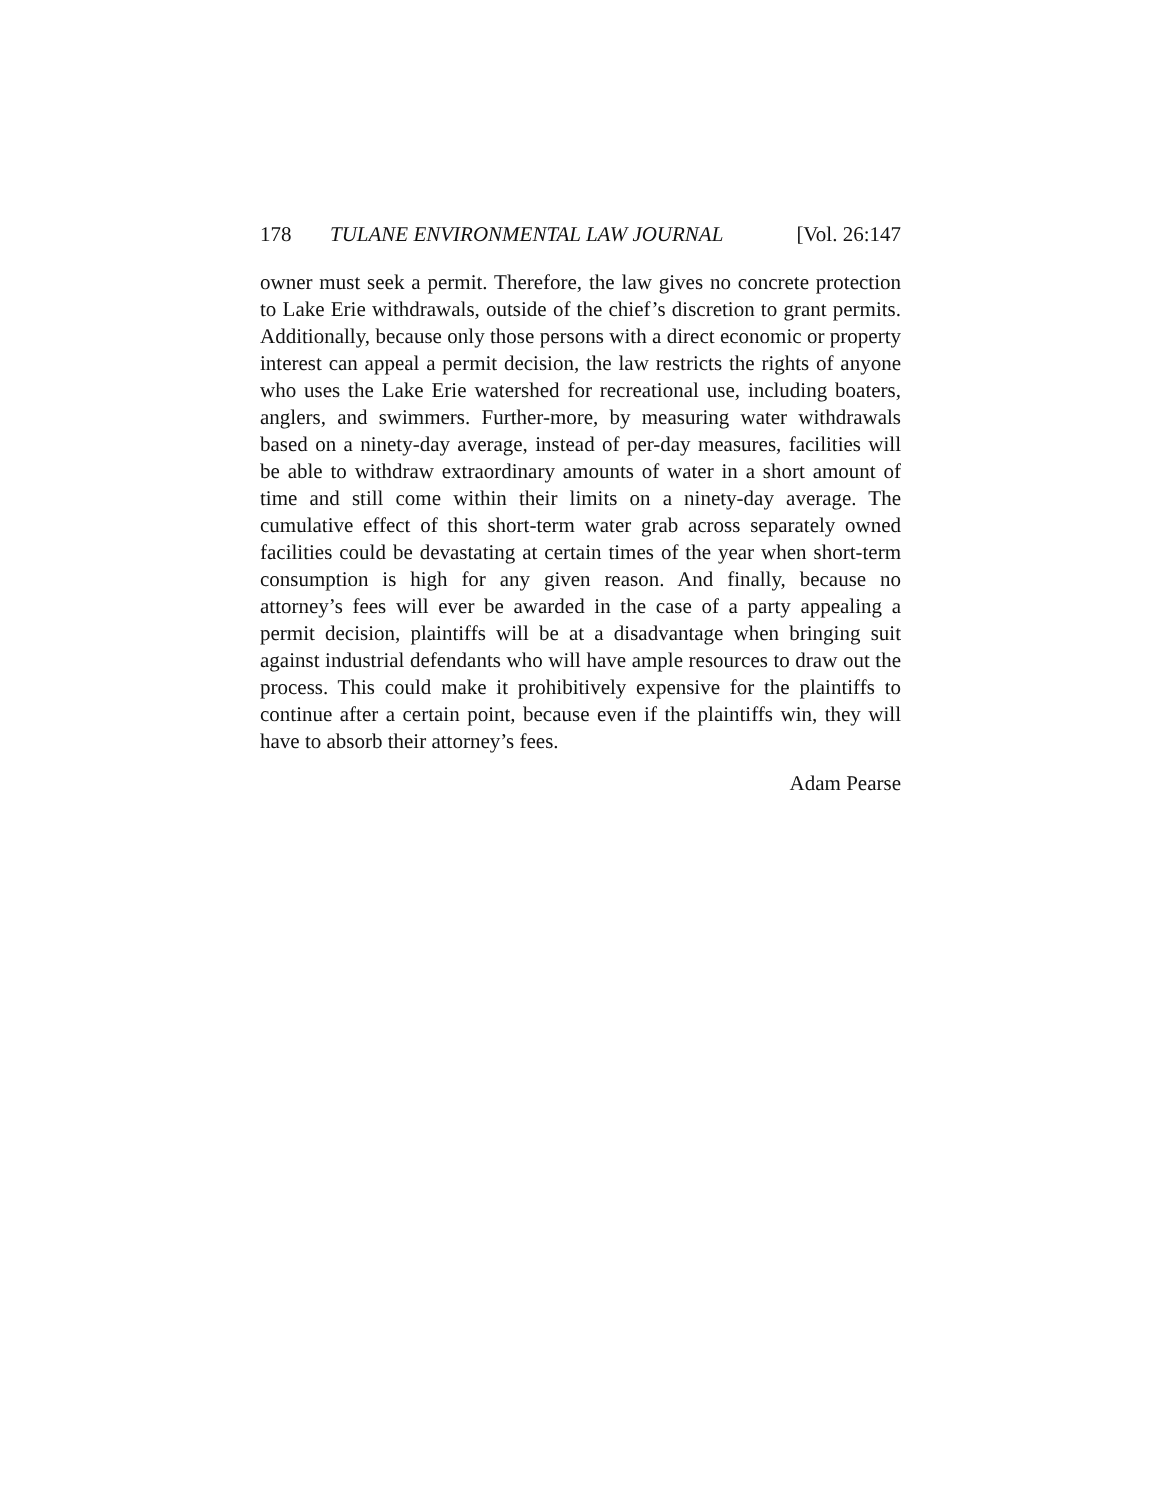178 TULANE ENVIRONMENTAL LAW JOURNAL [Vol. 26:147
owner must seek a permit. Therefore, the law gives no concrete protection to Lake Erie withdrawals, outside of the chief’s discretion to grant permits. Additionally, because only those persons with a direct economic or property interest can appeal a permit decision, the law restricts the rights of anyone who uses the Lake Erie watershed for recreational use, including boaters, anglers, and swimmers. Further-more, by measuring water withdrawals based on a ninety-day average, instead of per-day measures, facilities will be able to withdraw extraordinary amounts of water in a short amount of time and still come within their limits on a ninety-day average. The cumulative effect of this short-term water grab across separately owned facilities could be devastating at certain times of the year when short-term consumption is high for any given reason. And finally, because no attorney’s fees will ever be awarded in the case of a party appealing a permit decision, plaintiffs will be at a disadvantage when bringing suit against industrial defendants who will have ample resources to draw out the process. This could make it prohibitively expensive for the plaintiffs to continue after a certain point, because even if the plaintiffs win, they will have to absorb their attorney’s fees.
Adam Pearse